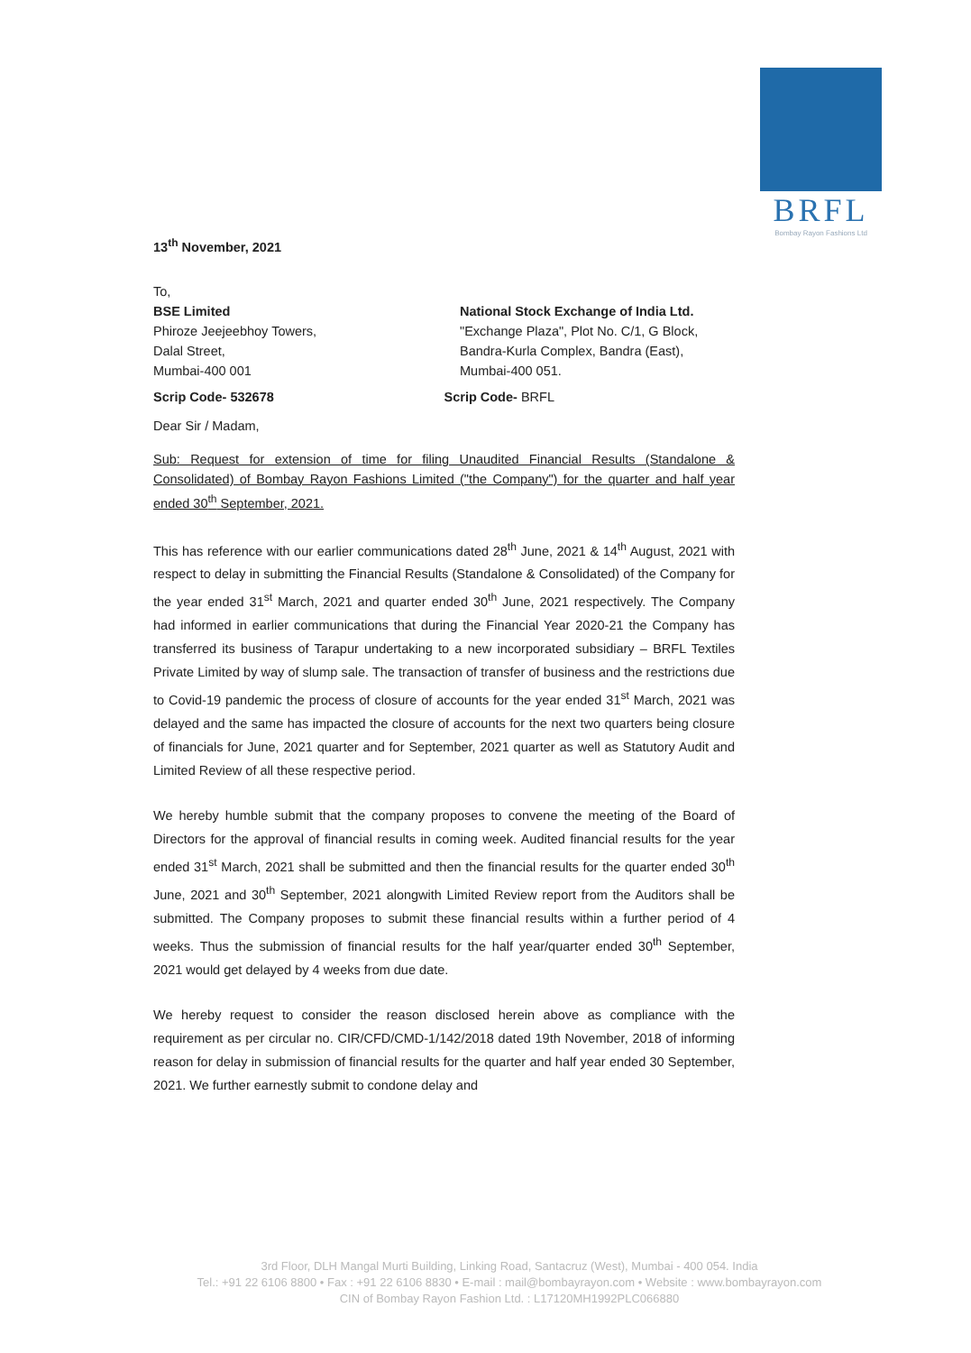BRFL
Bombay Rayon Fashions Ltd
13<sup>th</sup> November, 2021
To,
BSE Limited
Phiroze Jeejeebhoy Towers,
Dalal Street,
Mumbai-400 001
National Stock Exchange of India Ltd.
"Exchange Plaza", Plot No. C/1, G Block,
Bandra-Kurla Complex, Bandra (East),
Mumbai-400 051.
Scrip Code- 532678 Scrip Code- BRFL
Dear Sir / Madam,
Sub: Request for extension of time for filing Unaudited Financial Results (Standalone & Consolidated) of Bombay Rayon Fashions Limited ("the Company") for the quarter and half year ended 30<sup>th</sup> September, 2021.
This has reference with our earlier communications dated 28<sup>th</sup> June, 2021 & 14<sup>th</sup> August, 2021 with respect to delay in submitting the Financial Results (Standalone & Consolidated) of the Company for the year ended 31<sup>st</sup> March, 2021 and quarter ended 30<sup>th</sup> June, 2021 respectively. The Company had informed in earlier communications that during the Financial Year 2020-21 the Company has transferred its business of Tarapur undertaking to a new incorporated subsidiary – BRFL Textiles Private Limited by way of slump sale. The transaction of transfer of business and the restrictions due to Covid-19 pandemic the process of closure of accounts for the year ended 31<sup>st</sup> March, 2021 was delayed and the same has impacted the closure of accounts for the next two quarters being closure of financials for June, 2021 quarter and for September, 2021 quarter as well as Statutory Audit and Limited Review of all these respective period.
We hereby humble submit that the company proposes to convene the meeting of the Board of Directors for the approval of financial results in coming week. Audited financial results for the year ended 31<sup>st</sup> March, 2021 shall be submitted and then the financial results for the quarter ended 30<sup>th</sup> June, 2021 and 30<sup>th</sup> September, 2021 alongwith Limited Review report from the Auditors shall be submitted. The Company proposes to submit these financial results within a further period of 4 weeks. Thus the submission of financial results for the half year/quarter ended 30<sup>th</sup> September, 2021 would get delayed by 4 weeks from due date.
We hereby request to consider the reason disclosed herein above as compliance with the requirement as per circular no. CIR/CFD/CMD-1/142/2018 dated 19th November, 2018 of informing reason for delay in submission of financial results for the quarter and half year ended 30 September, 2021. We further earnestly submit to condone delay and
3rd Floor, DLH Mangal Murti Building, Linking Road, Santacruz (West), Mumbai - 400 054. India
Tel.: +91 22 6106 8800 • Fax : +91 22 6106 8830 • E-mail : mail@bombayrayon.com • Website : www.bombayrayon.com
CIN of Bombay Rayon Fashion Ltd. : L17120MH1992PLC066880